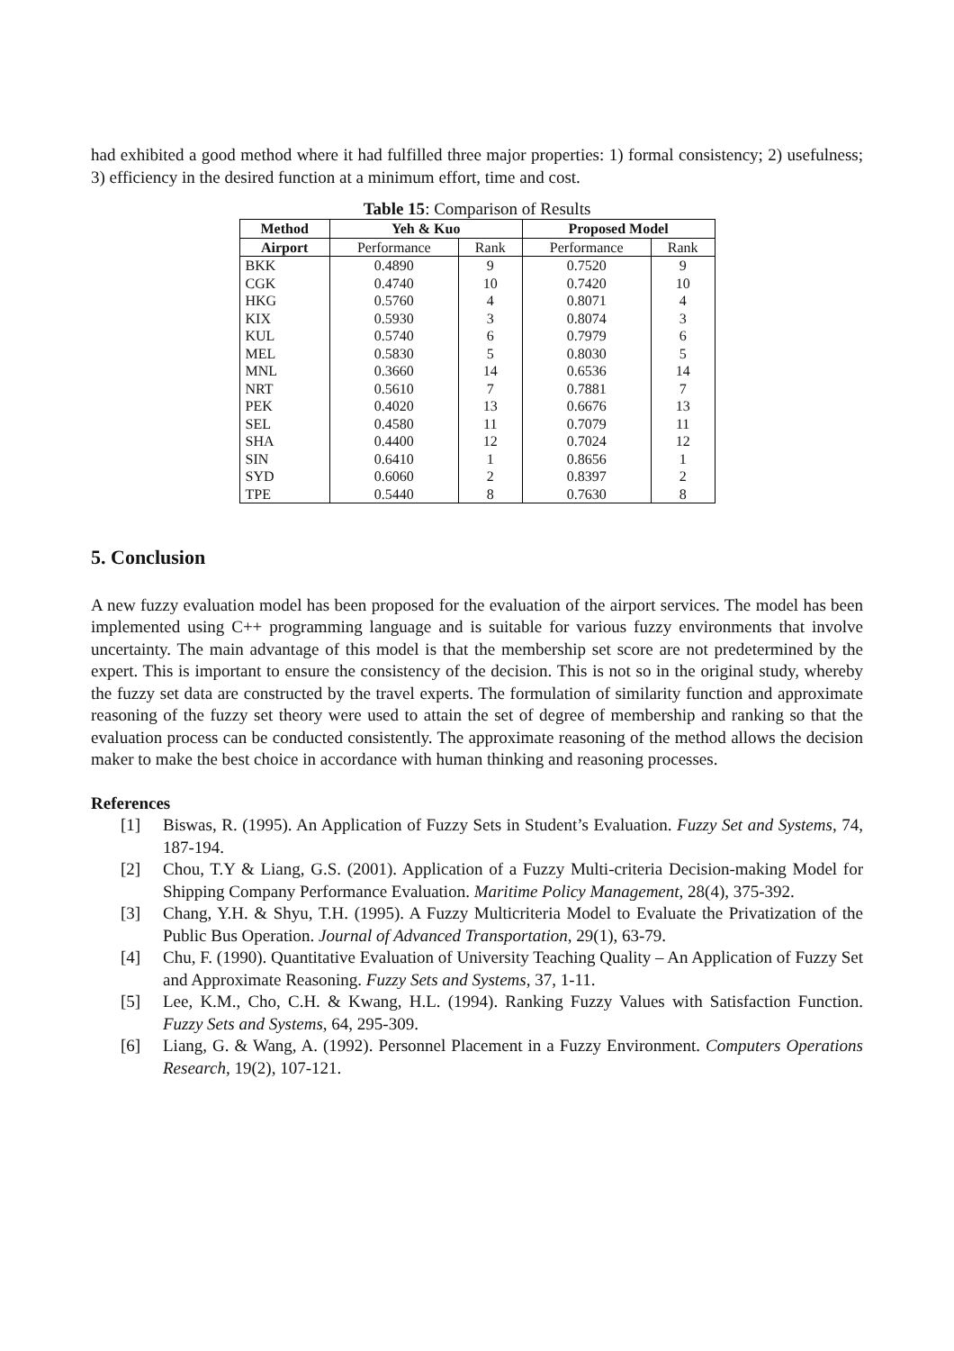had exhibited a good method where it had fulfilled three major properties: 1) formal consistency; 2) usefulness; 3) efficiency in the desired function at a minimum effort, time and cost.
Table 15: Comparison of Results
| Method | Yeh & Kuo | | Proposed Model | |
| --- | --- | --- | --- | --- |
| Airport | Performance | Rank | Performance | Rank |
| BKK | 0.4890 | 9 | 0.7520 | 9 |
| CGK | 0.4740 | 10 | 0.7420 | 10 |
| HKG | 0.5760 | 4 | 0.8071 | 4 |
| KIX | 0.5930 | 3 | 0.8074 | 3 |
| KUL | 0.5740 | 6 | 0.7979 | 6 |
| MEL | 0.5830 | 5 | 0.8030 | 5 |
| MNL | 0.3660 | 14 | 0.6536 | 14 |
| NRT | 0.5610 | 7 | 0.7881 | 7 |
| PEK | 0.4020 | 13 | 0.6676 | 13 |
| SEL | 0.4580 | 11 | 0.7079 | 11 |
| SHA | 0.4400 | 12 | 0.7024 | 12 |
| SIN | 0.6410 | 1 | 0.8656 | 1 |
| SYD | 0.6060 | 2 | 0.8397 | 2 |
| TPE | 0.5440 | 8 | 0.7630 | 8 |
5. Conclusion
A new fuzzy evaluation model has been proposed for the evaluation of the airport services. The model has been implemented using C++ programming language and is suitable for various fuzzy environments that involve uncertainty. The main advantage of this model is that the membership set score are not predetermined by the expert. This is important to ensure the consistency of the decision. This is not so in the original study, whereby the fuzzy set data are constructed by the travel experts. The formulation of similarity function and approximate reasoning of the fuzzy set theory were used to attain the set of degree of membership and ranking so that the evaluation process can be conducted consistently. The approximate reasoning of the method allows the decision maker to make the best choice in accordance with human thinking and reasoning processes.
References
[1] Biswas, R. (1995). An Application of Fuzzy Sets in Student’s Evaluation. Fuzzy Set and Systems, 74, 187-194.
[2] Chou, T.Y & Liang, G.S. (2001). Application of a Fuzzy Multi-criteria Decision-making Model for Shipping Company Performance Evaluation. Maritime Policy Management, 28(4), 375-392.
[3] Chang, Y.H. & Shyu, T.H. (1995). A Fuzzy Multicriteria Model to Evaluate the Privatization of the Public Bus Operation. Journal of Advanced Transportation, 29(1), 63-79.
[4] Chu, F. (1990). Quantitative Evaluation of University Teaching Quality – An Application of Fuzzy Set and Approximate Reasoning. Fuzzy Sets and Systems, 37, 1-11.
[5] Lee, K.M., Cho, C.H. & Kwang, H.L. (1994). Ranking Fuzzy Values with Satisfaction Function. Fuzzy Sets and Systems, 64, 295-309.
[6] Liang, G. & Wang, A. (1992). Personnel Placement in a Fuzzy Environment. Computers Operations Research, 19(2), 107-121.